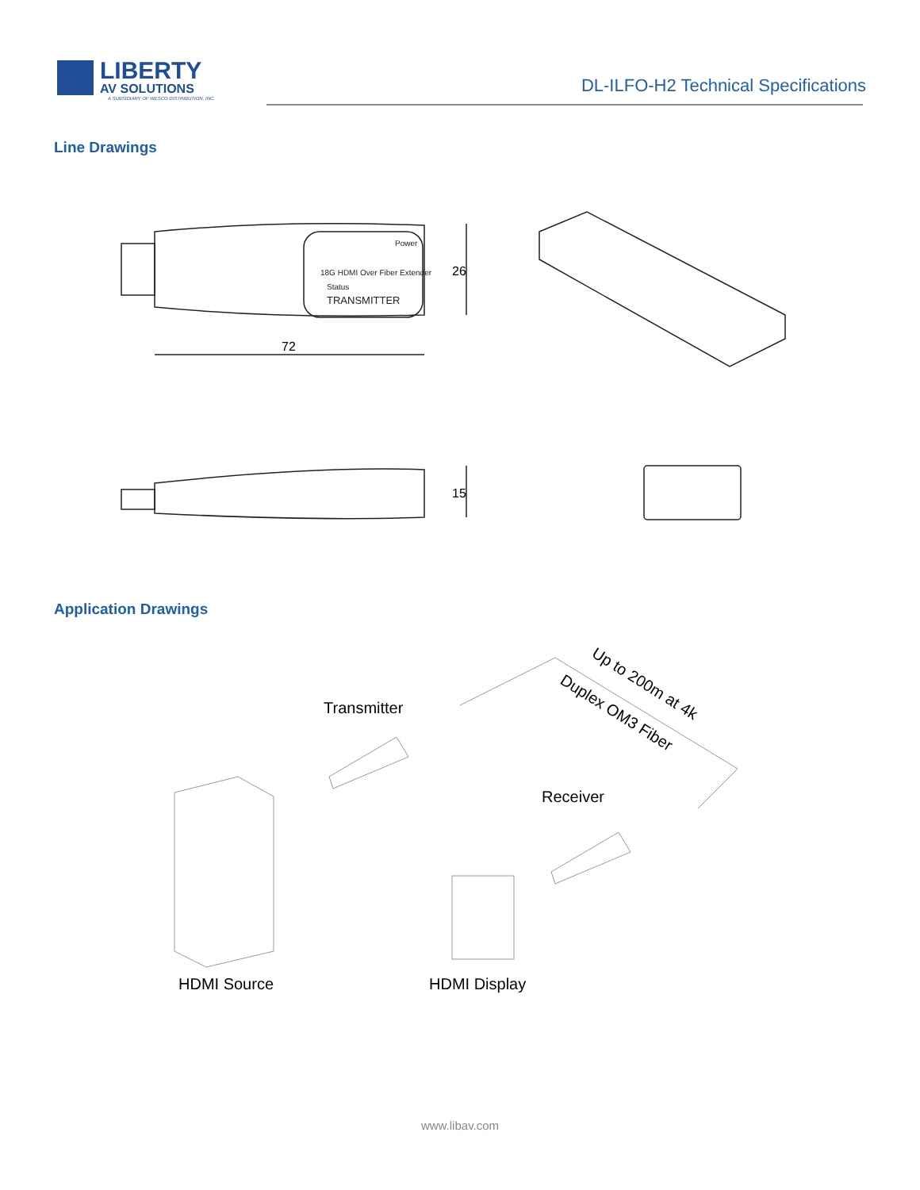LIBERTY
AV SOLUTIONS
A SUBSIDIARY OF WESCO DISTRIBUTION, INC.
DL-ILFO-H2 Technical Specifications
Line Drawings
Power
18G HDMI Over Fiber Extender
Status
TRANSMITTER
72
26
15
Application Drawings
Transmitter
Receiver
Up to 200m at 4k
Duplex OM3 Fiber
HDMI Source
HDMI Display
www.libav.com